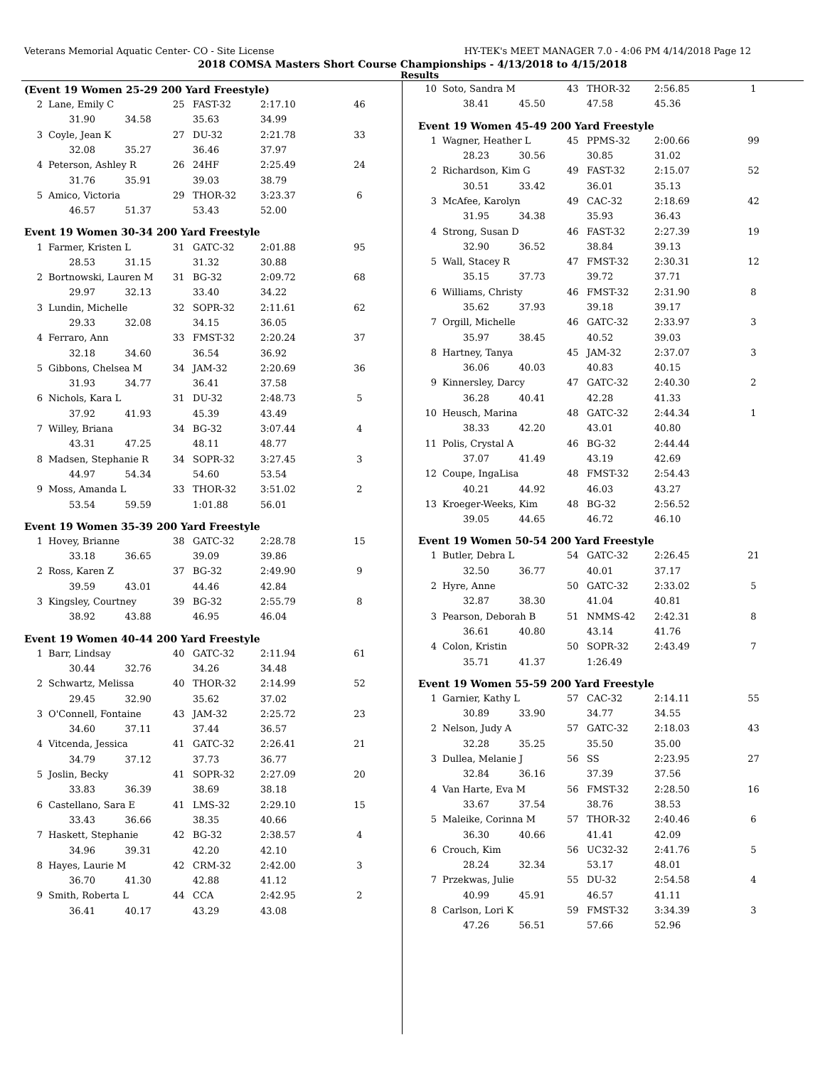Veterans Memorial Aquatic Center- CO - Site License HY-TEK's MEET MANAGER 7.0 - 4:06 PM 4/14/2018 Page 12
2018 COMSA Masters Short Course Championships - 4/13/2018 to 4/15/2018
Results
(Event 19 Women 25-29 200 Yard Freestyle)
| 2 | Lane, Emily C | 25 | FAST-32 | 2:17.10 | 46 |
| | 31.90 34.58 | | 35.63 | 34.99 | |
| 3 | Coyle, Jean K | 27 | DU-32 | 2:21.78 | 33 |
| | 32.08 35.27 | | 36.46 | 37.97 | |
| 4 | Peterson, Ashley R | 26 | 24HF | 2:25.49 | 24 |
| | 31.76 35.91 | | 39.03 | 38.79 | |
| 5 | Amico, Victoria | 29 | THOR-32 | 3:23.37 | 6 |
| | 46.57 51.37 | | 53.43 | 52.00 | |
Event 19 Women 30-34 200 Yard Freestyle
| 1 | Farmer, Kristen L | 31 | GATC-32 | 2:01.88 | 95 |
| | 28.53 31.15 | | 31.32 | 30.88 | |
| 2 | Bortnowski, Lauren M | 31 | BG-32 | 2:09.72 | 68 |
| | 29.97 32.13 | | 33.40 | 34.22 | |
| 3 | Lundin, Michelle | 32 | SOPR-32 | 2:11.61 | 62 |
| | 29.33 32.08 | | 34.15 | 36.05 | |
| 4 | Ferraro, Ann | 33 | FMST-32 | 2:20.24 | 37 |
| | 32.18 34.60 | | 36.54 | 36.92 | |
| 5 | Gibbons, Chelsea M | 34 | JAM-32 | 2:20.69 | 36 |
| | 31.93 34.77 | | 36.41 | 37.58 | |
| 6 | Nichols, Kara L | 31 | DU-32 | 2:48.73 | 5 |
| | 37.92 41.93 | | 45.39 | 43.49 | |
| 7 | Willey, Briana | 34 | BG-32 | 3:07.44 | 4 |
| | 43.31 47.25 | | 48.11 | 48.77 | |
| 8 | Madsen, Stephanie R | 34 | SOPR-32 | 3:27.45 | 3 |
| | 44.97 54.34 | | 54.60 | 53.54 | |
| 9 | Moss, Amanda L | 33 | THOR-32 | 3:51.02 | 2 |
| | 53.54 59.59 | | 1:01.88 | 56.01 | |
Event 19 Women 35-39 200 Yard Freestyle
| 1 | Hovey, Brianne | 38 | GATC-32 | 2:28.78 | 15 |
| | 33.18 36.65 | | 39.09 | 39.86 | |
| 2 | Ross, Karen Z | 37 | BG-32 | 2:49.90 | 9 |
| | 39.59 43.01 | | 44.46 | 42.84 | |
| 3 | Kingsley, Courtney | 39 | BG-32 | 2:55.79 | 8 |
| | 38.92 43.88 | | 46.95 | 46.04 | |
Event 19 Women 40-44 200 Yard Freestyle
| 1 | Barr, Lindsay | 40 | GATC-32 | 2:11.94 | 61 |
| | 30.44 32.76 | | 34.26 | 34.48 | |
| 2 | Schwartz, Melissa | 40 | THOR-32 | 2:14.99 | 52 |
| | 29.45 32.90 | | 35.62 | 37.02 | |
| 3 | O'Connell, Fontaine | 43 | JAM-32 | 2:25.72 | 23 |
| | 34.60 37.11 | | 37.44 | 36.57 | |
| 4 | Vitcenda, Jessica | 41 | GATC-32 | 2:26.41 | 21 |
| | 34.79 37.12 | | 37.73 | 36.77 | |
| 5 | Joslin, Becky | 41 | SOPR-32 | 2:27.09 | 20 |
| | 33.83 36.39 | | 38.69 | 38.18 | |
| 6 | Castellano, Sara E | 41 | LMS-32 | 2:29.10 | 15 |
| | 33.43 36.66 | | 38.35 | 40.66 | |
| 7 | Haskett, Stephanie | 42 | BG-32 | 2:38.57 | 4 |
| | 34.96 39.31 | | 42.20 | 42.10 | |
| 8 | Hayes, Laurie M | 42 | CRM-32 | 2:42.00 | 3 |
| | 36.70 41.30 | | 42.88 | 41.12 | |
| 9 | Smith, Roberta L | 44 | CCA | 2:42.95 | 2 |
| | 36.41 40.17 | | 43.29 | 43.08 | |
| 10 | Soto, Sandra M | 43 | THOR-32 | 2:56.85 | 1 |
| | 38.41 45.50 | | 47.58 | 45.36 | |
Event 19 Women 45-49 200 Yard Freestyle
| 1 | Wagner, Heather L | 45 | PPMS-32 | 2:00.66 | 99 |
| | 28.23 30.56 | | 30.85 | 31.02 | |
| 2 | Richardson, Kim G | 49 | FAST-32 | 2:15.07 | 52 |
| | 30.51 33.42 | | 36.01 | 35.13 | |
| 3 | McAfee, Karolyn | 49 | CAC-32 | 2:18.69 | 42 |
| | 31.95 34.38 | | 35.93 | 36.43 | |
| 4 | Strong, Susan D | 46 | FAST-32 | 2:27.39 | 19 |
| | 32.90 36.52 | | 38.84 | 39.13 | |
| 5 | Wall, Stacey R | 47 | FMST-32 | 2:30.31 | 12 |
| | 35.15 37.73 | | 39.72 | 37.71 | |
| 6 | Williams, Christy | 46 | FMST-32 | 2:31.90 | 8 |
| | 35.62 37.93 | | 39.18 | 39.17 | |
| 7 | Orgill, Michelle | 46 | GATC-32 | 2:33.97 | 3 |
| | 35.97 38.45 | | 40.52 | 39.03 | |
| 8 | Hartney, Tanya | 45 | JAM-32 | 2:37.07 | 3 |
| | 36.06 40.03 | | 40.83 | 40.15 | |
| 9 | Kinnersley, Darcy | 47 | GATC-32 | 2:40.30 | 2 |
| | 36.28 40.41 | | 42.28 | 41.33 | |
| 10 | Heusch, Marina | 48 | GATC-32 | 2:44.34 | 1 |
| | 38.33 42.20 | | 43.01 | 40.80 | |
| 11 | Polis, Crystal A | 46 | BG-32 | 2:44.44 | |
| | 37.07 41.49 | | 43.19 | 42.69 | |
| 12 | Coupe, IngaLisa | 48 | FMST-32 | 2:54.43 | |
| | 40.21 44.92 | | 46.03 | 43.27 | |
| 13 | Kroeger-Weeks, Kim | 48 | BG-32 | 2:56.52 | |
| | 39.05 44.65 | | 46.72 | 46.10 | |
Event 19 Women 50-54 200 Yard Freestyle
| 1 | Butler, Debra L | 54 | GATC-32 | 2:26.45 | 21 |
| | 32.50 36.77 | | 40.01 | 37.17 | |
| 2 | Hyre, Anne | 50 | GATC-32 | 2:33.02 | 5 |
| | 32.87 38.30 | | 41.04 | 40.81 | |
| 3 | Pearson, Deborah B | 51 | NMMS-42 | 2:42.31 | 8 |
| | 36.61 40.80 | | 43.14 | 41.76 | |
| 4 | Colon, Kristin | 50 | SOPR-32 | 2:43.49 | 7 |
| | 35.71 41.37 | | 1:26.49 | | |
Event 19 Women 55-59 200 Yard Freestyle
| 1 | Garnier, Kathy L | 57 | CAC-32 | 2:14.11 | 55 |
| | 30.89 33.90 | | 34.77 | 34.55 | |
| 2 | Nelson, Judy A | 57 | GATC-32 | 2:18.03 | 43 |
| | 32.28 35.25 | | 35.50 | 35.00 | |
| 3 | Dullea, Melanie J | 56 | SS | 2:23.95 | 27 |
| | 32.84 36.16 | | 37.39 | 37.56 | |
| 4 | Van Harte, Eva M | 56 | FMST-32 | 2:28.50 | 16 |
| | 33.67 37.54 | | 38.76 | 38.53 | |
| 5 | Maleike, Corinna M | 57 | THOR-32 | 2:40.46 | 6 |
| | 36.30 40.66 | | 41.41 | 42.09 | |
| 6 | Crouch, Kim | 56 | UC32-32 | 2:41.76 | 5 |
| | 28.24 32.34 | | 53.17 | 48.01 | |
| 7 | Przekwas, Julie | 55 | DU-32 | 2:54.58 | 4 |
| | 40.99 45.91 | | 46.57 | 41.11 | |
| 8 | Carlson, Lori K | 59 | FMST-32 | 3:34.39 | 3 |
| | 47.26 56.51 | | 57.66 | 52.96 | |